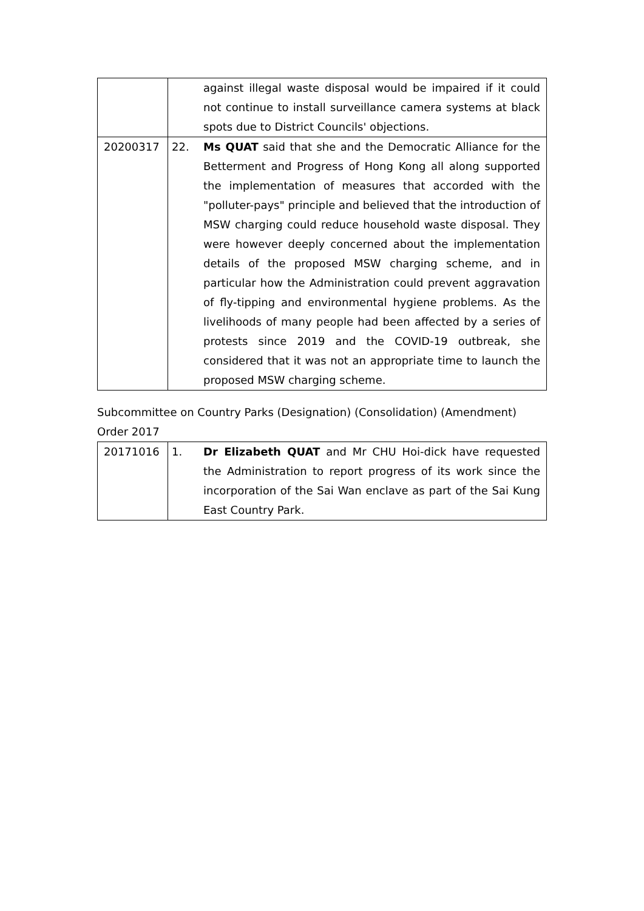| | against illegal waste disposal would be impaired if it could not continue to install surveillance camera systems at black spots due to District Councils' objections. |
| 20200317 | 22. Ms QUAT said that she and the Democratic Alliance for the Betterment and Progress of Hong Kong all along supported the implementation of measures that accorded with the "polluter-pays" principle and believed that the introduction of MSW charging could reduce household waste disposal. They were however deeply concerned about the implementation details of the proposed MSW charging scheme, and in particular how the Administration could prevent aggravation of fly-tipping and environmental hygiene problems. As the livelihoods of many people had been affected by a series of protests since 2019 and the COVID-19 outbreak, she considered that it was not an appropriate time to launch the proposed MSW charging scheme. |
Subcommittee on Country Parks (Designation) (Consolidation) (Amendment) Order 2017
| 20171016 | 1. Dr Elizabeth QUAT and Mr CHU Hoi-dick have requested the Administration to report progress of its work since the incorporation of the Sai Wan enclave as part of the Sai Kung East Country Park. |